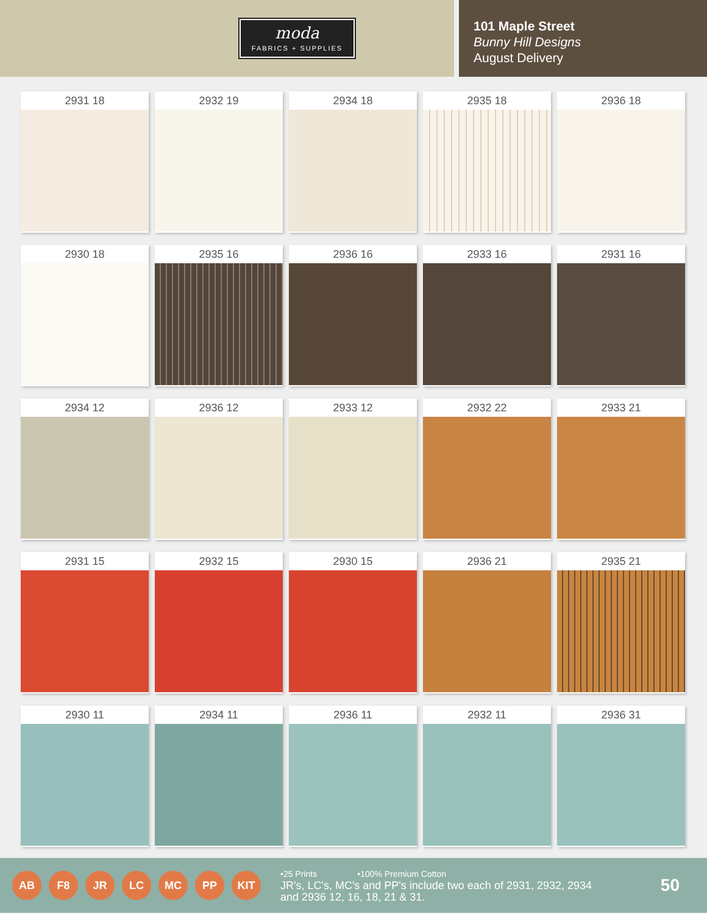moda
FABRICS + SUPPLIES
101 Maple Street
Bunny Hill Designs
August Delivery
2931 18
2932 19
2934 18
2935 18
2936 18
2930 18
2935 16
2936 16
2933 16
2931 16
2934 12
2936 12
2933 12
2932 22
2933 21
2931 15
2932 15
2930 15
2936 21
2935 21
2930 11
2934 11
2936 11
2932 11
2936 31
AB F8 JR LC MC PP KIT
•25 Prints •100% Premium Cotton
JR's, LC's, MC's and PP's include two each of 2931, 2932, 2934 and 2936 12, 16, 18, 21 & 31.
50